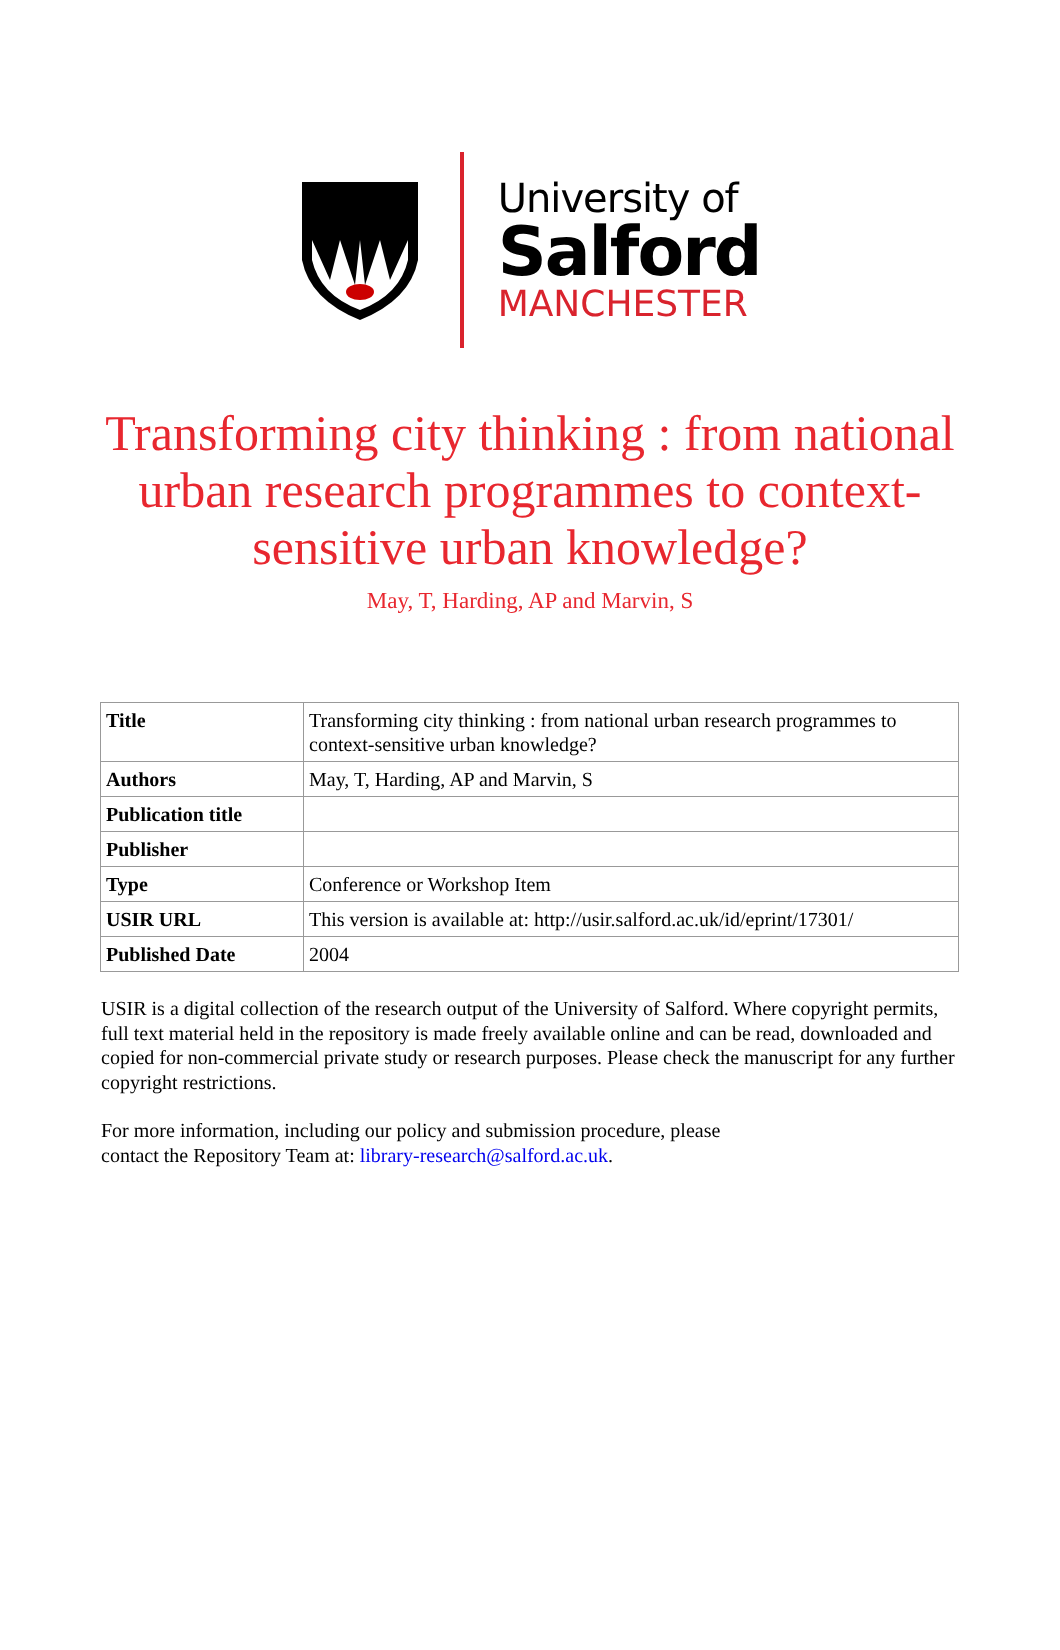University of
Salford
MANCHESTER
Transforming city thinking : from national urban research programmes to context-sensitive urban knowledge?
May, T, Harding, AP and Marvin, S
| Title | Transforming city thinking : from national urban research programmes to context-sensitive urban knowledge? |
| Authors | May, T, Harding, AP and Marvin, S |
| Publication title | |
| Publisher | |
| Type | Conference or Workshop Item |
| USIR URL | This version is available at: http://usir.salford.ac.uk/id/eprint/17301/ |
| Published Date | 2004 |
USIR is a digital collection of the research output of the University of Salford. Where copyright permits, full text material held in the repository is made freely available online and can be read, downloaded and copied for non-commercial private study or research purposes. Please check the manuscript for any further copyright restrictions.
For more information, including our policy and submission procedure, please
contact the Repository Team at: library-research@salford.ac.uk.